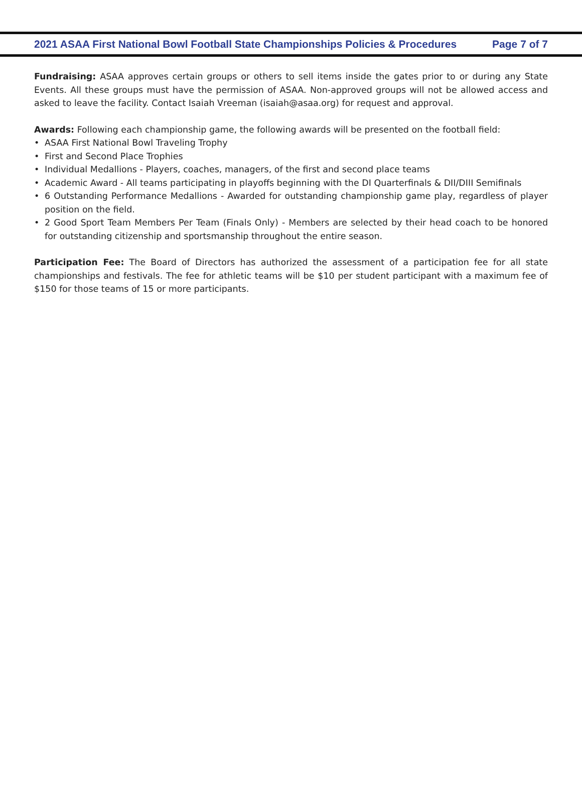2021 ASAA First National Bowl Football State Championships Policies & Procedures
Page 7 of 7
Fundraising: ASAA approves certain groups or others to sell items inside the gates prior to or during any State Events. All these groups must have the permission of ASAA. Non-approved groups will not be allowed access and asked to leave the facility. Contact Isaiah Vreeman (isaiah@asaa.org) for request and approval.
Awards: Following each championship game, the following awards will be presented on the football field:
• ASAA First National Bowl Traveling Trophy
• First and Second Place Trophies
• Individual Medallions - Players, coaches, managers, of the first and second place teams
• Academic Award - All teams participating in playoffs beginning with the DI Quarterfinals & DII/DIII Semifinals
• 6 Outstanding Performance Medallions - Awarded for outstanding championship game play, regardless of player position on the field.
• 2 Good Sport Team Members Per Team (Finals Only) - Members are selected by their head coach to be honored for outstanding citizenship and sportsmanship throughout the entire season.
Participation Fee: The Board of Directors has authorized the assessment of a participation fee for all state championships and festivals. The fee for athletic teams will be $10 per student participant with a maximum fee of $150 for those teams of 15 or more participants.